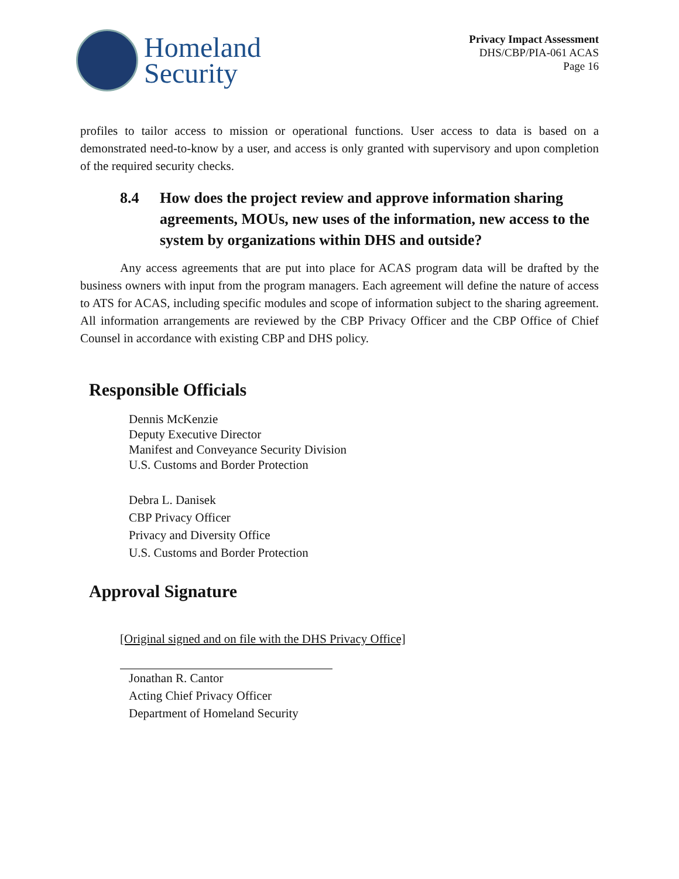Homeland
Security
Privacy Impact Assessment
DHS/CBP/PIA-061 ACAS
Page 16
profiles to tailor access to mission or operational functions. User access to data is based on a demonstrated need-to-know by a user, and access is only granted with supervisory and upon completion of the required security checks.
8.4 How does the project review and approve information sharing agreements, MOUs, new uses of the information, new access to the system by organizations within DHS and outside?
Any access agreements that are put into place for ACAS program data will be drafted by the business owners with input from the program managers. Each agreement will define the nature of access to ATS for ACAS, including specific modules and scope of information subject to the sharing agreement. All information arrangements are reviewed by the CBP Privacy Officer and the CBP Office of Chief Counsel in accordance with existing CBP and DHS policy.
Responsible Officials
Dennis McKenzie
Deputy Executive Director
Manifest and Conveyance Security Division
U.S. Customs and Border Protection
Debra L. Danisek
CBP Privacy Officer
Privacy and Diversity Office
U.S. Customs and Border Protection
Approval Signature
[Original signed and on file with the DHS Privacy Office]
Jonathan R. Cantor
Acting Chief Privacy Officer
Department of Homeland Security